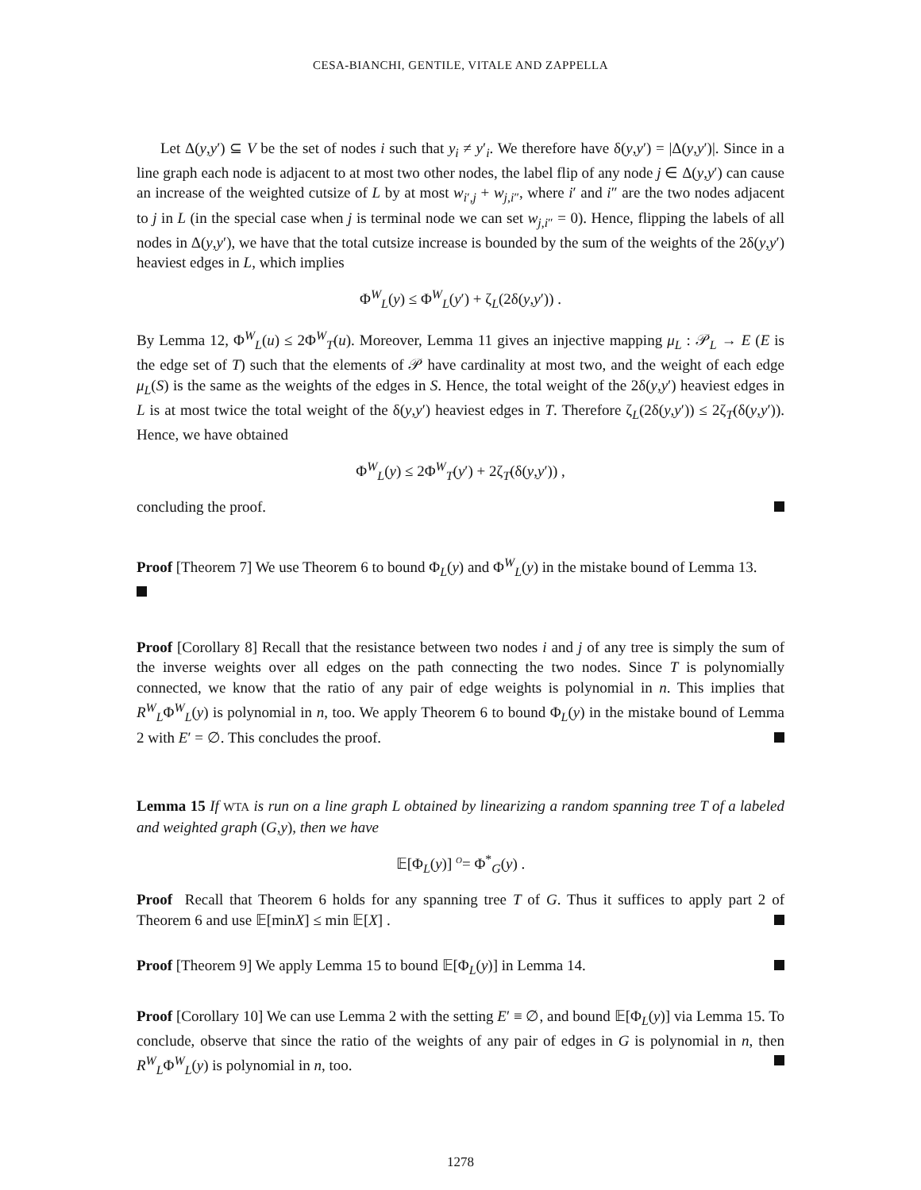CESA-BIANCHI, GENTILE, VITALE AND ZAPPELLA
Let Δ(y,y′) ⊆ V be the set of nodes i such that y<sub>i</sub> ≠ y′<sub>i</sub>. We therefore have δ(y,y′) = |Δ(y,y′)|. Since in a line graph each node is adjacent to at most two other nodes, the label flip of any node j ∈ Δ(y,y′) can cause an increase of the weighted cutsize of L by at most w<sub>i′,j</sub> + w<sub>j,i″</sub>, where i′ and i″ are the two nodes adjacent to j in L (in the special case when j is terminal node we can set w<sub>j,i″</sub> = 0). Hence, flipping the labels of all nodes in Δ(y,y′), we have that the total cutsize increase is bounded by the sum of the weights of the 2δ(y,y′) heaviest edges in L, which implies
Φ<sup>W</sup><sub>L</sub>(y) ≤ Φ<sup>W</sup><sub>L</sub>(y′) + ζ<sub>L</sub>(2δ(y,y′)) .
By Lemma 12, Φ<sup>W</sup><sub>L</sub>(u) ≤ 2Φ<sup>W</sup><sub>T</sub>(u). Moreover, Lemma 11 gives an injective mapping μ<sub>L</sub> : 𝒫<sub>L</sub> → E (E is the edge set of T) such that the elements of 𝒫 have cardinality at most two, and the weight of each edge μ<sub>L</sub>(S) is the same as the weights of the edges in S. Hence, the total weight of the 2δ(y,y′) heaviest edges in L is at most twice the total weight of the δ(y,y′) heaviest edges in T. Therefore ζ<sub>L</sub>(2δ(y,y′)) ≤ 2ζ<sub>T</sub>(δ(y,y′)). Hence, we have obtained
Φ<sup>W</sup><sub>L</sub>(y) ≤ 2Φ<sup>W</sup><sub>T</sub>(y′) + 2ζ<sub>T</sub>(δ(y,y′)) ,
concluding the proof.
Proof [Theorem 7] We use Theorem 6 to bound Φ<sub>L</sub>(y) and Φ<sup>W</sup><sub>L</sub>(y) in the mistake bound of Lemma 13.
Proof [Corollary 8] Recall that the resistance between two nodes i and j of any tree is simply the sum of the inverse weights over all edges on the path connecting the two nodes. Since T is polynomially connected, we know that the ratio of any pair of edge weights is polynomial in n. This implies that R<sup>W</sup><sub>L</sub>Φ<sup>W</sup><sub>L</sub>(y) is polynomial in n, too. We apply Theorem 6 to bound Φ<sub>L</sub>(y) in the mistake bound of Lemma 2 with E′ = ∅. This concludes the proof.
Lemma 15 If WTA is run on a line graph L obtained by linearizing a random spanning tree T of a labeled and weighted graph (G,y), then we have
𝔼[Φ<sub>L</sub>(y)] <sup>O</sup>= Φ<sup>*</sup><sub>G</sub>(y) .
Proof Recall that Theorem 6 holds for any spanning tree T of G. Thus it suffices to apply part 2 of Theorem 6 and use 𝔼[minX] ≤ min 𝔼[X] .
Proof [Theorem 9] We apply Lemma 15 to bound 𝔼[Φ<sub>L</sub>(y)] in Lemma 14.
Proof [Corollary 10] We can use Lemma 2 with the setting E′ ≡ ∅, and bound 𝔼[Φ<sub>L</sub>(y)] via Lemma 15. To conclude, observe that since the ratio of the weights of any pair of edges in G is polynomial in n, then R<sup>W</sup><sub>L</sub>Φ<sup>W</sup><sub>L</sub>(y) is polynomial in n, too.
1278